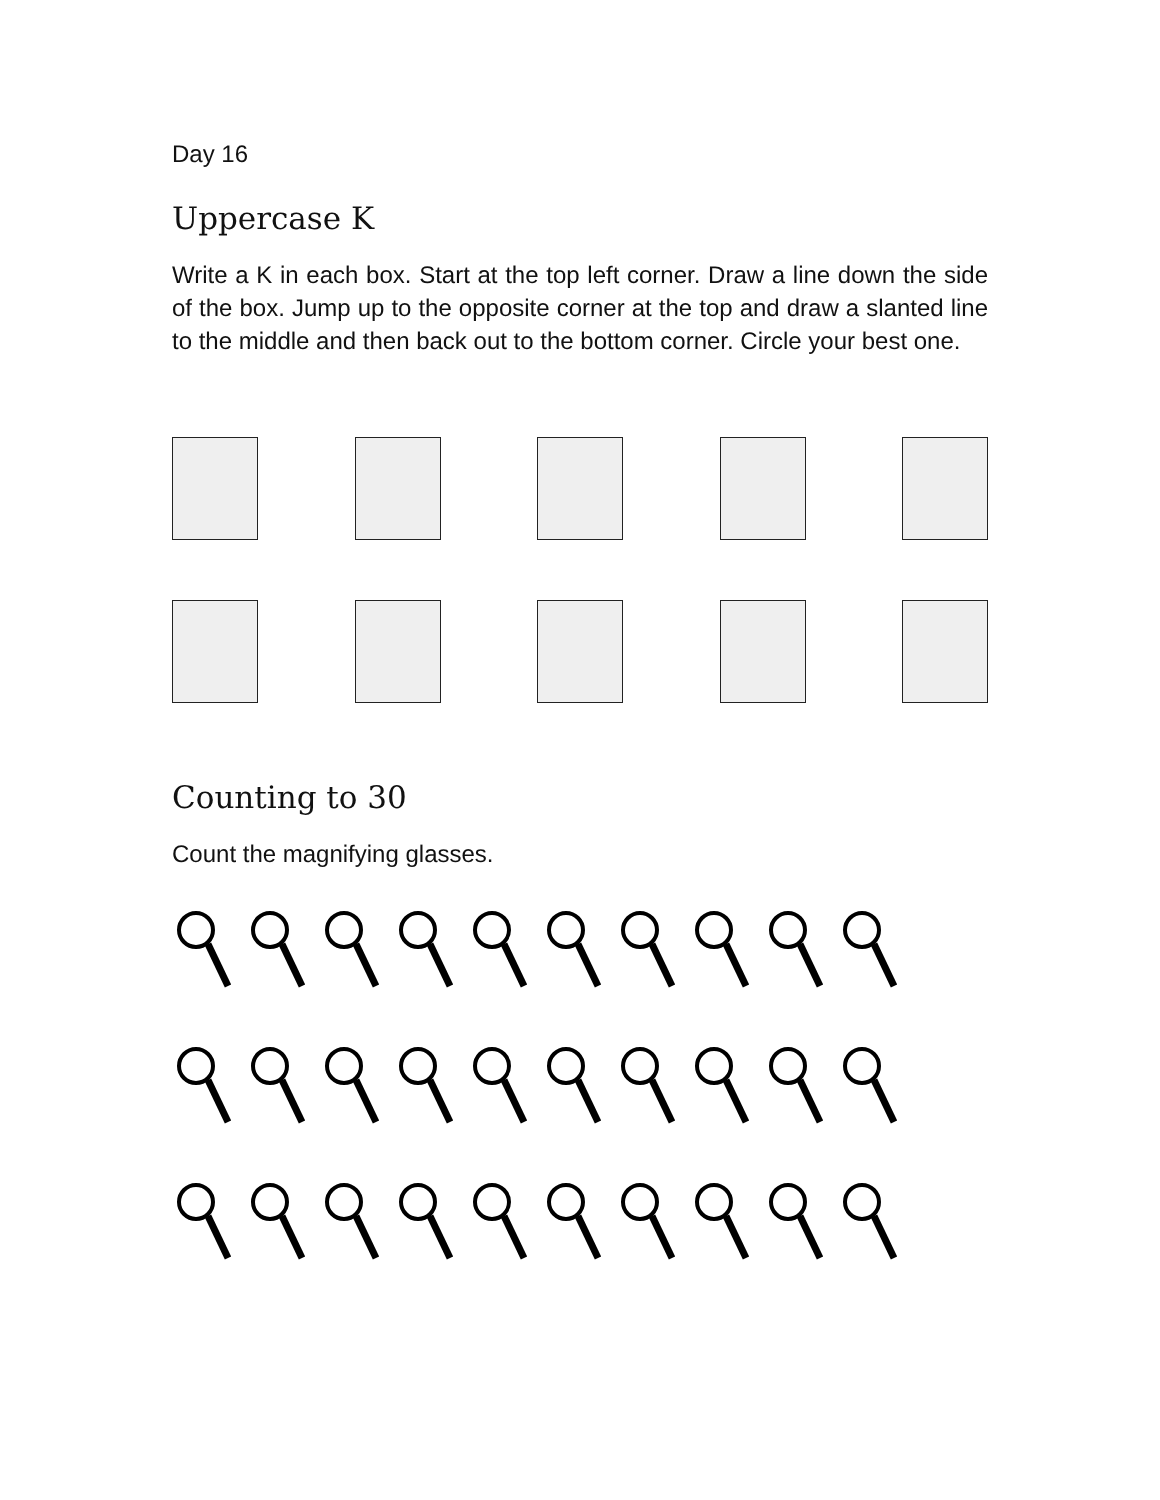Day 16
Uppercase K
Write a K in each box. Start at the top left corner. Draw a line down the side of the box. Jump up to the opposite corner at the top and draw a slanted line to the middle and then back out to the bottom corner. Circle your best one.
Counting to 30
Count the magnifying glasses.